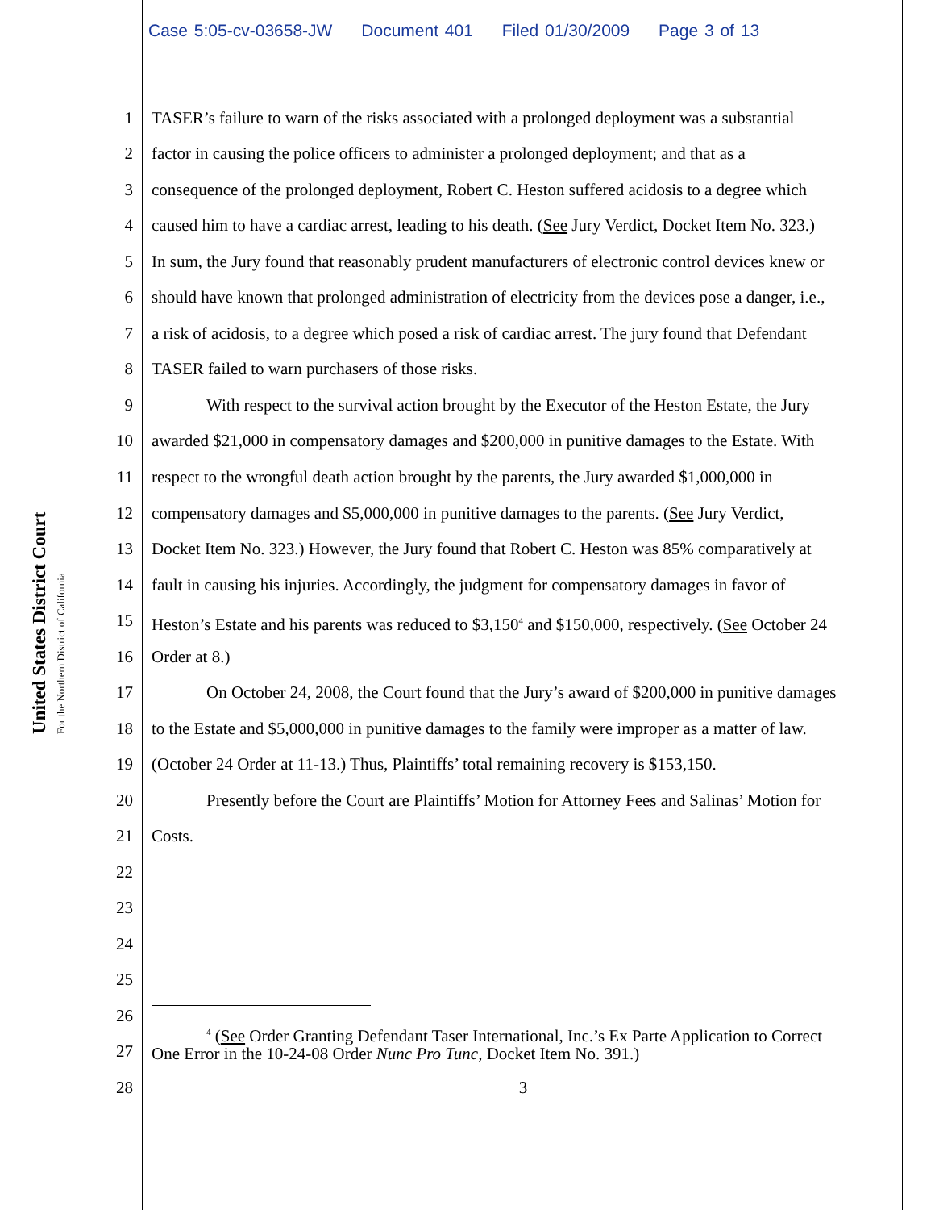Case 5:05-cv-03658-JW Document 401 Filed 01/30/2009 Page 3 of 13
United States District Court
For the Northern District of California
1 TASER’s failure to warn of the risks associated with a prolonged deployment was a substantial
2 factor in causing the police officers to administer a prolonged deployment; and that as a
3 consequence of the prolonged deployment, Robert C. Heston suffered acidosis to a degree which
4 caused him to have a cardiac arrest, leading to his death. (See Jury Verdict, Docket Item No. 323.)
5 In sum, the Jury found that reasonably prudent manufacturers of electronic control devices knew or
6 should have known that prolonged administration of electricity from the devices pose a danger, i.e.,
7 a risk of acidosis, to a degree which posed a risk of cardiac arrest. The jury found that Defendant
8 TASER failed to warn purchasers of those risks.
9 With respect to the survival action brought by the Executor of the Heston Estate, the Jury
10 awarded $21,000 in compensatory damages and $200,000 in punitive damages to the Estate. With
11 respect to the wrongful death action brought by the parents, the Jury awarded $1,000,000 in
12 compensatory damages and $5,000,000 in punitive damages to the parents. (See Jury Verdict,
13 Docket Item No. 323.) However, the Jury found that Robert C. Heston was 85% comparatively at
14 fault in causing his injuries. Accordingly, the judgment for compensatory damages in favor of
15 Heston’s Estate and his parents was reduced to $3,150<sup>4</sup> and $150,000, respectively. (See October 24
16 Order at 8.)
17 On October 24, 2008, the Court found that the Jury’s award of $200,000 in punitive damages
18 to the Estate and $5,000,000 in punitive damages to the family were improper as a matter of law.
19 (October 24 Order at 11-13.) Thus, Plaintiffs’ total remaining recovery is $153,150.
20 Presently before the Court are Plaintiffs’ Motion for Attorney Fees and Salinas’ Motion for
21 Costs.
22
23
24
25
26
27<sup>4</sup> (See Order Granting Defendant Taser International, Inc.’s Ex Parte Application to Correct
One Error in the 10-24-08 Order Nunc Pro Tunc, Docket Item No. 391.)
28 3